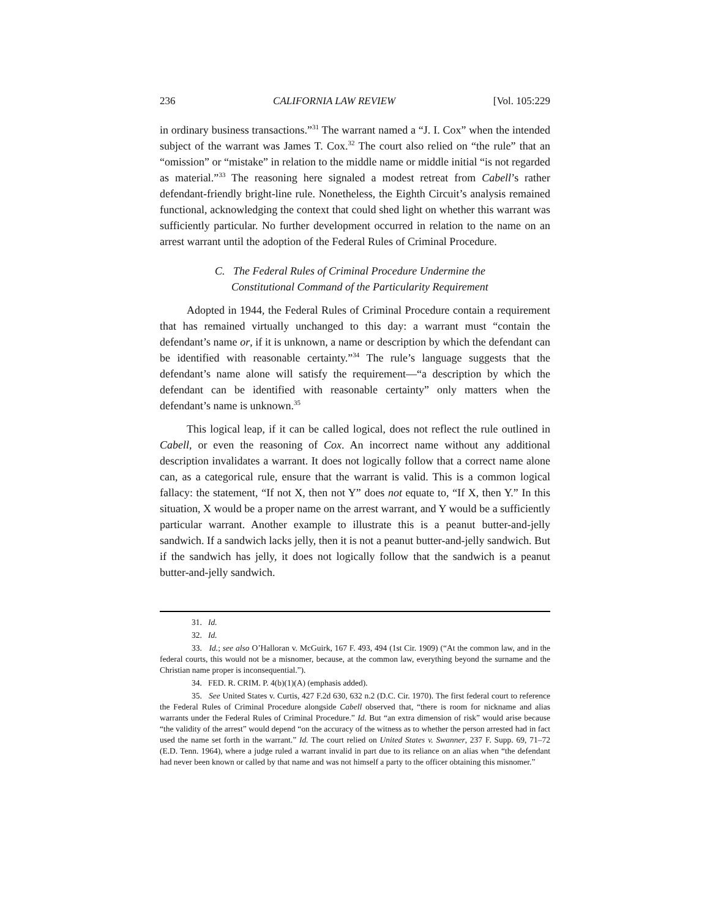236 CALIFORNIA LAW REVIEW [Vol. 105:229
in ordinary business transactions.”<sup>31</sup> The warrant named a “J. I. Cox” when the intended subject of the warrant was James T. Cox.<sup>32</sup> The court also relied on “the rule” that an “omission” or “mistake” in relation to the middle name or middle initial “is not regarded as material.”<sup>33</sup> The reasoning here signaled a modest retreat from Cabell’s rather defendant-friendly bright-line rule. Nonetheless, the Eighth Circuit’s analysis remained functional, acknowledging the context that could shed light on whether this warrant was sufficiently particular. No further development occurred in relation to the name on an arrest warrant until the adoption of the Federal Rules of Criminal Procedure.
C. The Federal Rules of Criminal Procedure Undermine the
Constitutional Command of the Particularity Requirement
Adopted in 1944, the Federal Rules of Criminal Procedure contain a requirement that has remained virtually unchanged to this day: a warrant must “contain the defendant’s name or, if it is unknown, a name or description by which the defendant can be identified with reasonable certainty.”<sup>34</sup> The rule’s language suggests that the defendant’s name alone will satisfy the requirement—“a description by which the defendant can be identified with reasonable certainty” only matters when the defendant’s name is unknown.<sup>35</sup>
This logical leap, if it can be called logical, does not reflect the rule outlined in Cabell, or even the reasoning of Cox. An incorrect name without any additional description invalidates a warrant. It does not logically follow that a correct name alone can, as a categorical rule, ensure that the warrant is valid. This is a common logical fallacy: the statement, “If not X, then not Y” does not equate to, “If X, then Y.” In this situation, X would be a proper name on the arrest warrant, and Y would be a sufficiently particular warrant. Another example to illustrate this is a peanut butter-and-jelly sandwich. If a sandwich lacks jelly, then it is not a peanut butter-and-jelly sandwich. But if the sandwich has jelly, it does not logically follow that the sandwich is a peanut butter-and-jelly sandwich.
31. Id.
32. Id.
33. Id.; see also O’Halloran v. McGuirk, 167 F. 493, 494 (1st Cir. 1909) (“At the common law, and in the federal courts, this would not be a misnomer, because, at the common law, everything beyond the surname and the Christian name proper is inconsequential.”).
34. FED. R. CRIM. P. 4(b)(1)(A) (emphasis added).
35. See United States v. Curtis, 427 F.2d 630, 632 n.2 (D.C. Cir. 1970). The first federal court to reference the Federal Rules of Criminal Procedure alongside Cabell observed that, “there is room for nickname and alias warrants under the Federal Rules of Criminal Procedure.” Id. But “an extra dimension of risk” would arise because “the validity of the arrest” would depend “on the accuracy of the witness as to whether the person arrested had in fact used the name set forth in the warrant.” Id. The court relied on United States v. Swanner, 237 F. Supp. 69, 71–72 (E.D. Tenn. 1964), where a judge ruled a warrant invalid in part due to its reliance on an alias when “the defendant had never been known or called by that name and was not himself a party to the officer obtaining this misnomer.”